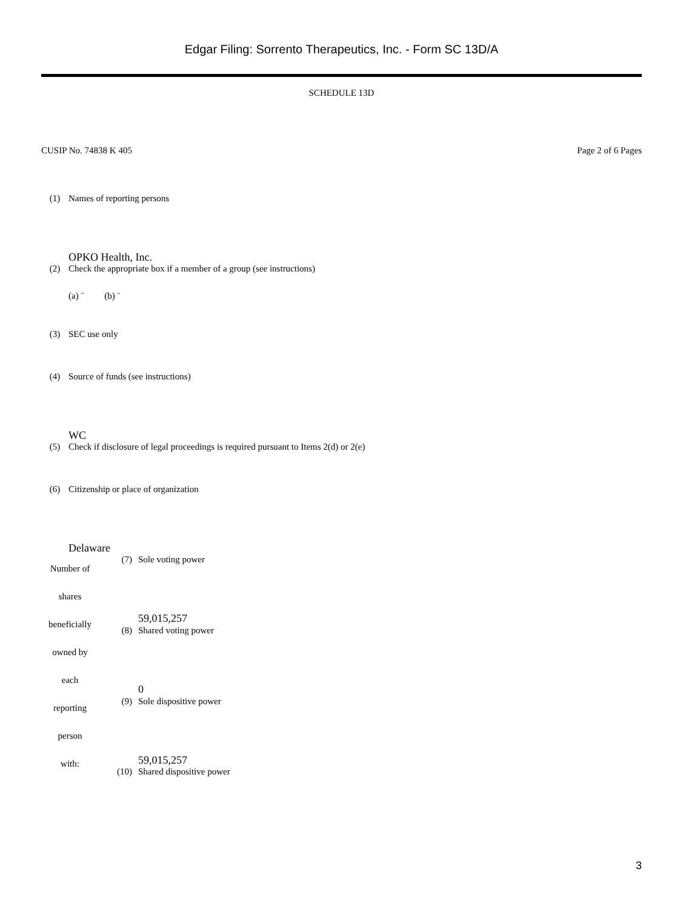Edgar Filing: Sorrento Therapeutics, Inc. - Form SC 13D/A
SCHEDULE 13D
CUSIP No. 74838 K 405 Page 2 of 6 Pages
| (1) | Names of reporting persons |
| | OPKO Health, Inc. |
| (2) | Check the appropriate box if a member of a group (see instructions) |
| | (a) ¨ (b) ¨ |
| (3) | SEC use only |
| (4) | Source of funds (see instructions) |
| | WC |
| (5) | Check if disclosure of legal proceedings is required pursuant to Items 2(d) or 2(e) |
| (6) | Citizenship or place of organization |
| | Delaware |
| Number of shares beneficially owned by each reporting person with: | (7) | Sole voting power |
| | | 59,015,257 |
| | (8) | Shared voting power |
| | | 0 |
| | (9) | Sole dispositive power |
| | | 59,015,257 |
| | (10) | Shared dispositive power |
3